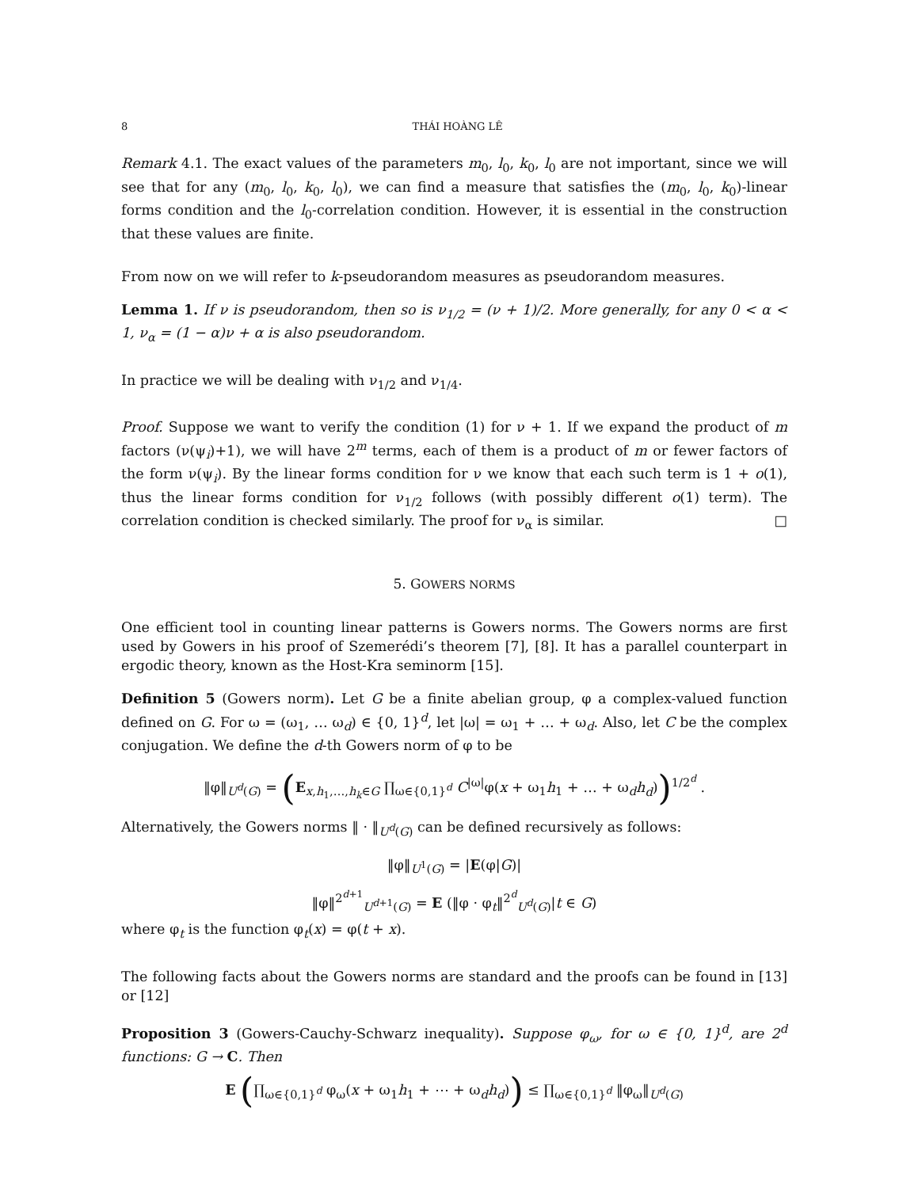8 THÁI HOÀNG LÊ
Remark 4.1. The exact values of the parameters m<sub>0</sub>, l<sub>0</sub>, k<sub>0</sub>, l<sub>0</sub> are not important, since we will see that for any (m<sub>0</sub>, l<sub>0</sub>, k<sub>0</sub>, l<sub>0</sub>), we can find a measure that satisfies the (m<sub>0</sub>, l<sub>0</sub>, k<sub>0</sub>)-linear forms condition and the l<sub>0</sub>-correlation condition. However, it is essential in the construction that these values are finite.
From now on we will refer to k-pseudorandom measures as pseudorandom measures.
Lemma 1. If ν is pseudorandom, then so is ν<sub>1/2</sub> = (ν + 1)/2. More generally, for any 0 < α < 1, ν<sub>α</sub> = (1 − α)ν + α is also pseudorandom.
In practice we will be dealing with ν<sub>1/2</sub> and ν<sub>1/4</sub>.
Proof. Suppose we want to verify the condition (1) for ν + 1. If we expand the product of m factors (ν(ψ<sub>i</sub>)+1), we will have 2<sup>m</sup> terms, each of them is a product of m or fewer factors of the form ν(ψ<sub>i</sub>). By the linear forms condition for ν we know that each such term is 1 + o(1), thus the linear forms condition for ν<sub>1/2</sub> follows (with possibly different o(1) term). The correlation condition is checked similarly. The proof for ν<sub>α</sub> is similar. □
5. GOWERS NORMS
One efficient tool in counting linear patterns is Gowers norms. The Gowers norms are first used by Gowers in his proof of Szemerédi’s theorem [7], [8]. It has a parallel counterpart in ergodic theory, known as the Host-Kra seminorm [15].
Definition 5 (Gowers norm). Let G be a finite abelian group, φ a complex-valued function defined on G. For ω = (ω<sub>1</sub>, … ω<sub>d</sub>) ∈ {0, 1}<sup>d</sup>, let |ω| = ω<sub>1</sub> + … + ω<sub>d</sub>. Also, let C be the complex conjugation. We define the d-th Gowers norm of φ to be
‖φ‖<sub>U<sup>d</sup>(G)</sub> = (E<sub>x,h<sub>1</sub>,…,h<sub>k</sub>∈G</sub> ∏<sub>ω∈{0,1}<sup>d</sup></sub> C<sup>|ω|</sup>φ(x + ω<sub>1</sub>h<sub>1</sub> + … + ω<sub>d</sub>h<sub>d</sub>))<sup>1/2<sup>d</sup></sup> .
Alternatively, the Gowers norms ‖ · ‖<sub>U<sup>d</sup>(G)</sub> can be defined recursively as follows:
‖φ‖<sub>U<sup>1</sup>(G)</sub> = |E(φ|G)|
‖φ‖<sup>2<sup>d+1</sup></sup><sub>U<sup>d+1</sup>(G)</sub> = E (‖φ · φ<sub>t</sub>‖<sup>2<sup>d</sup></sup><sub>U<sup>d</sup>(G)</sub>|t ∈ G)
where φ<sub>t</sub> is the function φ<sub>t</sub>(x) = φ(t + x).
The following facts about the Gowers norms are standard and the proofs can be found in [13] or [12]
Proposition 3 (Gowers-Cauchy-Schwarz inequality). Suppose φ<sub>ω</sub>, for ω ∈ {0, 1}<sup>d</sup>, are 2<sup>d</sup> functions: G → C. Then
E (∏<sub>ω∈{0,1}<sup>d</sup></sub> φ<sub>ω</sub>(x + ω<sub>1</sub>h<sub>1</sub> + ⋯ + ω<sub>d</sub>h<sub>d</sub>)) ≤ ∏<sub>ω∈{0,1}<sup>d</sup></sub> ‖φ<sub>ω</sub>‖<sub>U<sup>d</sup>(G)</sub>